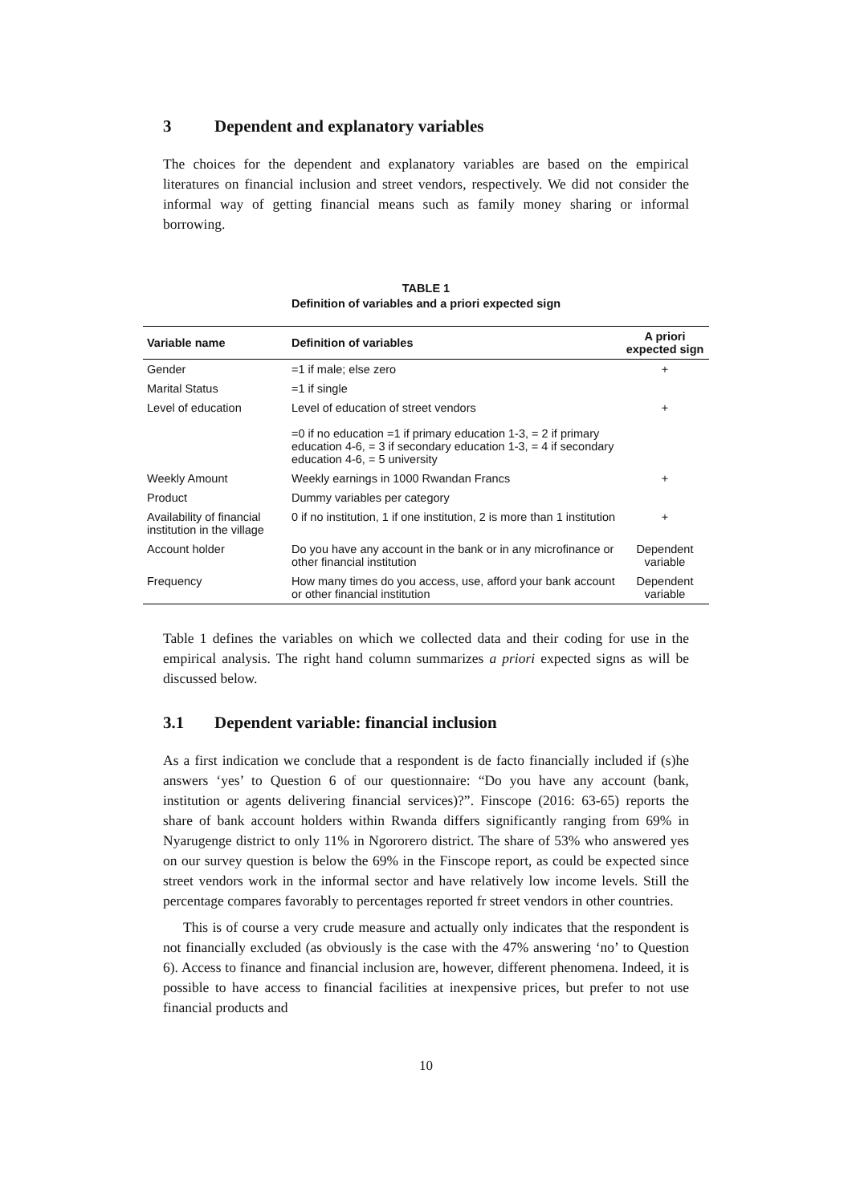3 Dependent and explanatory variables
The choices for the dependent and explanatory variables are based on the empirical literatures on financial inclusion and street vendors, respectively. We did not consider the informal way of getting financial means such as family money sharing or informal borrowing.
TABLE 1
Definition of variables and a priori expected sign
| Variable name | Definition of variables | A priori expected sign |
| --- | --- | --- |
| Gender | =1 if male; else zero | + |
| Marital Status | =1 if single | |
| Level of education | Level of education of street vendors =0 if no education =1 if primary education 1-3, = 2 if primary education 4-6, = 3 if secondary education 1-3, = 4 if secondary education 4-6, = 5 university | + |
| Weekly Amount | Weekly earnings in 1000 Rwandan Francs | + |
| Product | Dummy variables per category | |
| Availability of financial institution in the village | 0 if no institution, 1 if one institution, 2 is more than 1 institution | + |
| Account holder | Do you have any account in the bank or in any microfinance or other financial institution | Dependent variable |
| Frequency | How many times do you access, use, afford your bank account or other financial institution | Dependent variable |
Table 1 defines the variables on which we collected data and their coding for use in the empirical analysis. The right hand column summarizes a priori expected signs as will be discussed below.
3.1 Dependent variable: financial inclusion
As a first indication we conclude that a respondent is de facto financially included if (s)he answers ‘yes’ to Question 6 of our questionnaire: “Do you have any account (bank, institution or agents delivering financial services)?”. Finscope (2016: 63-65) reports the share of bank account holders within Rwanda differs significantly ranging from 69% in Nyarugenge district to only 11% in Ngororero district. The share of 53% who answered yes on our survey question is below the 69% in the Finscope report, as could be expected since street vendors work in the informal sector and have relatively low income levels. Still the percentage compares favorably to percentages reported fr street vendors in other countries.
This is of course a very crude measure and actually only indicates that the respondent is not financially excluded (as obviously is the case with the 47% answering ‘no’ to Question 6). Access to finance and financial inclusion are, however, different phenomena. Indeed, it is possible to have access to financial facilities at inexpensive prices, but prefer to not use financial products and
10